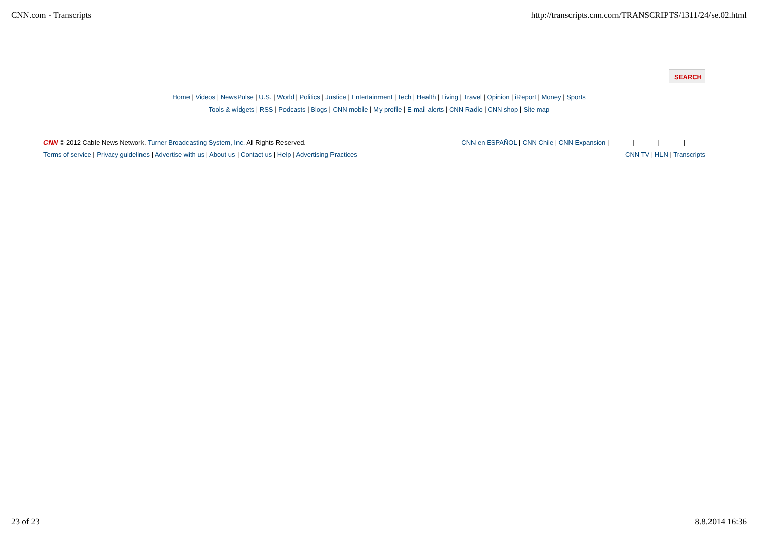CNN.com - Transcripts http://transcripts.cnn.com/TRANSCRIPTS/1311/24/se.02.html
SEARCH
Home | Videos | NewsPulse | U.S. | World | Politics | Justice | Entertainment | Tech | Health | Living | Travel | Opinion | iReport | Money | Sports
Tools & widgets | RSS | Podcasts | Blogs | CNN mobile | My profile | E-mail alerts | CNN Radio | CNN shop | Site map
CNN © 2012 Cable News Network. Turner Broadcasting System, Inc. All Rights Reserved.
Terms of service | Privacy guidelines | Advertise with us | About us | Contact us | Help | Advertising Practices
CNN en ESPAÑOL | CNN Chile | CNN Expansion | | | |
CNN TV | HLN | Transcripts
23 of 23 8.8.2014 16:36